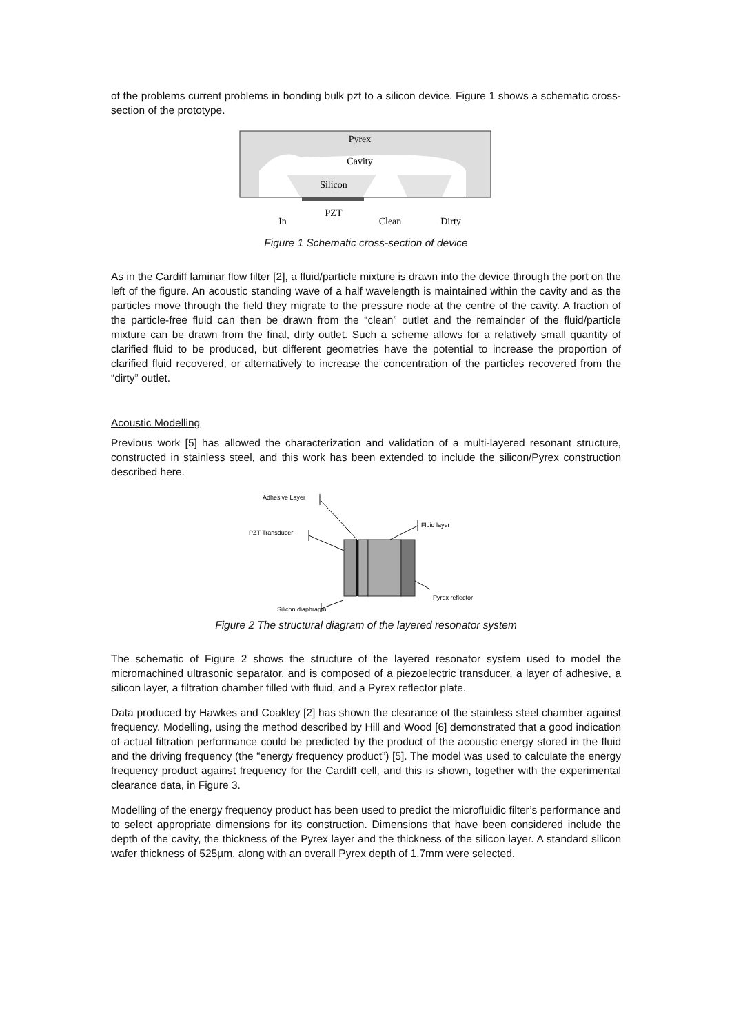of the problems current problems in bonding bulk pzt to a silicon device. Figure 1 shows a schematic cross-section of the prototype.
Pyrex
Cavity
Silicon
PZT
In
Clean
Dirty
Figure 1 Schematic cross-section of device
As in the Cardiff laminar flow filter [2], a fluid/particle mixture is drawn into the device through the port on the left of the figure. An acoustic standing wave of a half wavelength is maintained within the cavity and as the particles move through the field they migrate to the pressure node at the centre of the cavity. A fraction of the particle-free fluid can then be drawn from the “clean” outlet and the remainder of the fluid/particle mixture can be drawn from the final, dirty outlet. Such a scheme allows for a relatively small quantity of clarified fluid to be produced, but different geometries have the potential to increase the proportion of clarified fluid recovered, or alternatively to increase the concentration of the particles recovered from the “dirty” outlet.
Acoustic Modelling
Previous work [5] has allowed the characterization and validation of a multi-layered resonant structure, constructed in stainless steel, and this work has been extended to include the silicon/Pyrex construction described here.
Adhesive Layer
PZT Transducer
Fluid layer
Pyrex reflector
Silicon diaphragm
Figure 2 The structural diagram of the layered resonator system
The schematic of Figure 2 shows the structure of the layered resonator system used to model the micromachined ultrasonic separator, and is composed of a piezoelectric transducer, a layer of adhesive, a silicon layer, a filtration chamber filled with fluid, and a Pyrex reflector plate.
Data produced by Hawkes and Coakley [2] has shown the clearance of the stainless steel chamber against frequency. Modelling, using the method described by Hill and Wood [6] demonstrated that a good indication of actual filtration performance could be predicted by the product of the acoustic energy stored in the fluid and the driving frequency (the “energy frequency product”) [5]. The model was used to calculate the energy frequency product against frequency for the Cardiff cell, and this is shown, together with the experimental clearance data, in Figure 3.
Modelling of the energy frequency product has been used to predict the microfluidic filter’s performance and to select appropriate dimensions for its construction. Dimensions that have been considered include the depth of the cavity, the thickness of the Pyrex layer and the thickness of the silicon layer. A standard silicon wafer thickness of 525µm, along with an overall Pyrex depth of 1.7mm were selected.